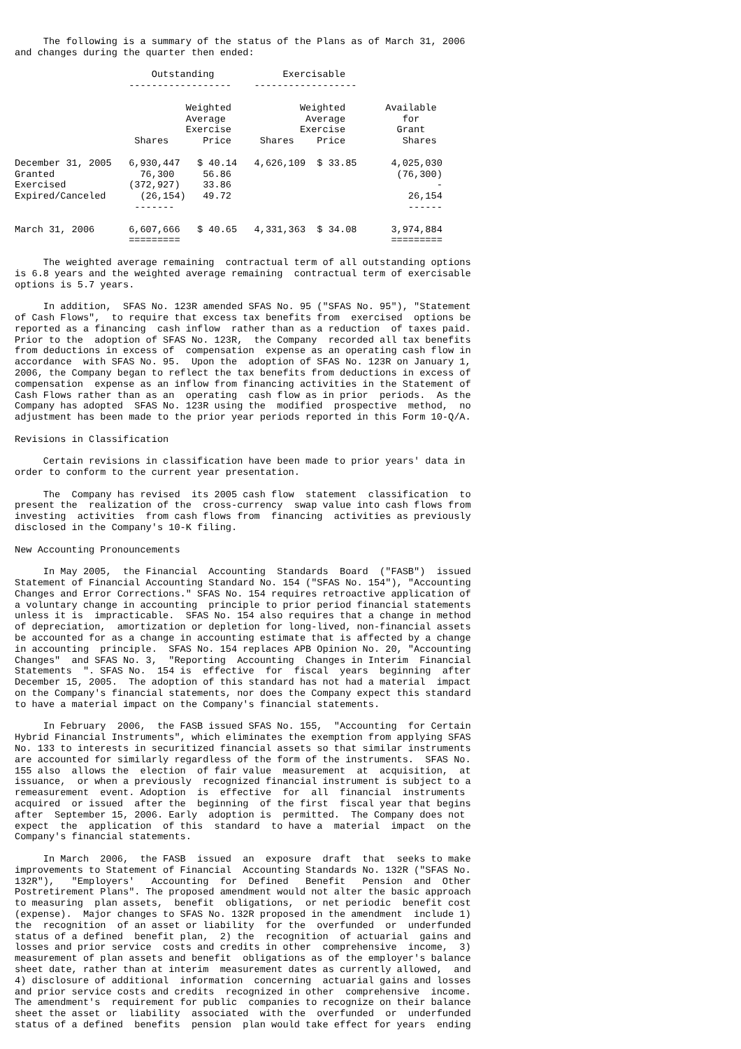The following is a summary of the status of the Plans as of March 31, 2006
and changes during the quarter then ended:

                        Outstanding            Exercisable
                    ------------------    ------------------

                              Weighted            Weighted       Available
                              Average              Average          for
                              Exercise            Exercise         Grant
                     Shares      Price     Shares    Price          Shares

December 31, 2005   6,930,447   $ 40.14   4,626,109  $ 33.85      4,025,030
Granted               76,300     56.86                             (76,300)
Exercised           (372,927)    33.86                                    -
Expired/Canceled      (26,154)   49.72                               26,154
                     -------                                         ------

March 31, 2006      6,607,666   $ 40.65   4,331,363  $ 34.08      3,974,884
                    =========                                     =========

     The weighted average remaining  contractual term of all outstanding options
is 6.8 years and the weighted average remaining  contractual term of exercisable
options is 5.7 years.

     In addition,  SFAS No. 123R amended SFAS No. 95 ("SFAS No. 95"), "Statement
of Cash Flows",  to require that excess tax benefits from  exercised  options be
reported as a financing  cash inflow  rather than as a reduction  of taxes paid.
Prior to the  adoption of SFAS No. 123R,  the Company  recorded all tax benefits
from deductions in excess of  compensation  expense as an operating cash flow in
accordance  with SFAS No. 95.  Upon the  adoption of SFAS No. 123R on January 1,
2006, the Company began to reflect the tax benefits from deductions in excess of
compensation  expense as an inflow from financing activities in the Statement of
Cash Flows rather than as an  operating  cash flow as in prior  periods.  As the
Company has adopted  SFAS No. 123R using the  modified  prospective  method,  no
adjustment has been made to the prior year periods reported in this Form 10-Q/A.

Revisions in Classification

     Certain revisions in classification have been made to prior years' data in
order to conform to the current year presentation.

     The  Company has revised  its 2005 cash flow  statement  classification  to
present the  realization of the  cross-currency  swap value into cash flows from
investing  activities  from cash flows from  financing  activities as previously
disclosed in the Company's 10-K filing.

New Accounting Pronouncements

     In May 2005,  the Financial  Accounting  Standards  Board  ("FASB")  issued
Statement of Financial Accounting Standard No. 154 ("SFAS No. 154"), "Accounting
Changes and Error Corrections." SFAS No. 154 requires retroactive application of
a voluntary change in accounting  principle to prior period financial statements
unless it is  impracticable.  SFAS No. 154 also requires that a change in method
of depreciation,  amortization or depletion for long-lived, non-financial assets
be accounted for as a change in accounting estimate that is affected by a change
in accounting  principle.  SFAS No. 154 replaces APB Opinion No. 20, "Accounting
Changes"  and SFAS No. 3,  "Reporting  Accounting  Changes in Interim  Financial
Statements  ". SFAS No.  154 is  effective  for  fiscal  years  beginning  after
December 15, 2005.  The adoption of this standard has not had a material  impact
on the Company's financial statements, nor does the Company expect this standard
to have a material impact on the Company's financial statements.

     In February  2006,  the FASB issued SFAS No. 155,  "Accounting  for Certain
Hybrid Financial Instruments", which eliminates the exemption from applying SFAS
No. 133 to interests in securitized financial assets so that similar instruments
are accounted for similarly regardless of the form of the instruments.  SFAS No.
155 also  allows the  election  of fair value  measurement  at  acquisition,  at
issuance,  or when a previously  recognized financial instrument is subject to a
remeasurement  event. Adoption  is  effective  for  all  financial  instruments
acquired  or issued  after the  beginning  of the first  fiscal year that begins
after  September 15, 2006. Early  adoption is  permitted.  The Company does not
expect  the  application  of this  standard  to have a  material  impact  on the
Company's financial statements.

     In March  2006,  the FASB  issued  an  exposure  draft  that  seeks to make
improvements to Statement of Financial  Accounting Standards No. 132R ("SFAS No.
132R"),   "Employers'   Accounting  for  Defined   Benefit   Pension  and  Other
Postretirement Plans". The proposed amendment would not alter the basic approach
to measuring  plan assets,  benefit  obligations,  or net periodic  benefit cost
(expense).  Major changes to SFAS No. 132R proposed in the amendment  include 1)
the  recognition  of an asset or liability  for the  overfunded  or  underfunded
status of a defined  benefit plan,  2) the  recognition  of actuarial  gains and
losses and prior service  costs and credits in other  comprehensive  income,  3)
measurement of plan assets and benefit  obligations as of the employer's balance
sheet date, rather than at interim  measurement dates as currently allowed,  and
4) disclosure of additional  information  concerning  actuarial gains and losses
and prior service costs and credits  recognized in other  comprehensive  income.
The amendment's  requirement for public  companies to recognize on their balance
sheet the asset or  liability  associated  with the  overfunded  or  underfunded
status of a defined  benefits  pension  plan would take effect for years  ending